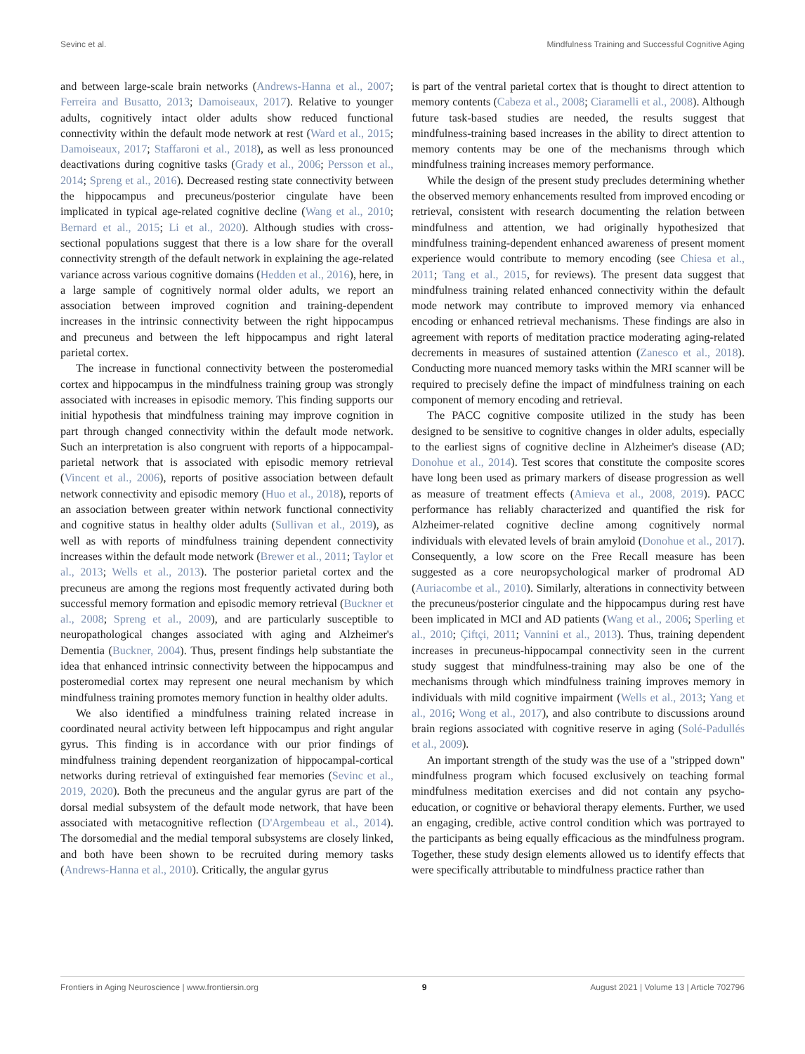Sevinc et al. Mindfulness Training and Successful Cognitive Aging
and between large-scale brain networks (Andrews-Hanna et al., 2007; Ferreira and Busatto, 2013; Damoiseaux, 2017). Relative to younger adults, cognitively intact older adults show reduced functional connectivity within the default mode network at rest (Ward et al., 2015; Damoiseaux, 2017; Staffaroni et al., 2018), as well as less pronounced deactivations during cognitive tasks (Grady et al., 2006; Persson et al., 2014; Spreng et al., 2016). Decreased resting state connectivity between the hippocampus and precuneus/posterior cingulate have been implicated in typical age-related cognitive decline (Wang et al., 2010; Bernard et al., 2015; Li et al., 2020). Although studies with cross-sectional populations suggest that there is a low share for the overall connectivity strength of the default network in explaining the age-related variance across various cognitive domains (Hedden et al., 2016), here, in a large sample of cognitively normal older adults, we report an association between improved cognition and training-dependent increases in the intrinsic connectivity between the right hippocampus and precuneus and between the left hippocampus and right lateral parietal cortex.
The increase in functional connectivity between the posteromedial cortex and hippocampus in the mindfulness training group was strongly associated with increases in episodic memory. This finding supports our initial hypothesis that mindfulness training may improve cognition in part through changed connectivity within the default mode network. Such an interpretation is also congruent with reports of a hippocampal-parietal network that is associated with episodic memory retrieval (Vincent et al., 2006), reports of positive association between default network connectivity and episodic memory (Huo et al., 2018), reports of an association between greater within network functional connectivity and cognitive status in healthy older adults (Sullivan et al., 2019), as well as with reports of mindfulness training dependent connectivity increases within the default mode network (Brewer et al., 2011; Taylor et al., 2013; Wells et al., 2013). The posterior parietal cortex and the precuneus are among the regions most frequently activated during both successful memory formation and episodic memory retrieval (Buckner et al., 2008; Spreng et al., 2009), and are particularly susceptible to neuropathological changes associated with aging and Alzheimer's Dementia (Buckner, 2004). Thus, present findings help substantiate the idea that enhanced intrinsic connectivity between the hippocampus and posteromedial cortex may represent one neural mechanism by which mindfulness training promotes memory function in healthy older adults.
We also identified a mindfulness training related increase in coordinated neural activity between left hippocampus and right angular gyrus. This finding is in accordance with our prior findings of mindfulness training dependent reorganization of hippocampal-cortical networks during retrieval of extinguished fear memories (Sevinc et al., 2019, 2020). Both the precuneus and the angular gyrus are part of the dorsal medial subsystem of the default mode network, that have been associated with metacognitive reflection (D'Argembeau et al., 2014). The dorsomedial and the medial temporal subsystems are closely linked, and both have been shown to be recruited during memory tasks (Andrews-Hanna et al., 2010). Critically, the angular gyrus
is part of the ventral parietal cortex that is thought to direct attention to memory contents (Cabeza et al., 2008; Ciaramelli et al., 2008). Although future task-based studies are needed, the results suggest that mindfulness-training based increases in the ability to direct attention to memory contents may be one of the mechanisms through which mindfulness training increases memory performance.
While the design of the present study precludes determining whether the observed memory enhancements resulted from improved encoding or retrieval, consistent with research documenting the relation between mindfulness and attention, we had originally hypothesized that mindfulness training-dependent enhanced awareness of present moment experience would contribute to memory encoding (see Chiesa et al., 2011; Tang et al., 2015, for reviews). The present data suggest that mindfulness training related enhanced connectivity within the default mode network may contribute to improved memory via enhanced encoding or enhanced retrieval mechanisms. These findings are also in agreement with reports of meditation practice moderating aging-related decrements in measures of sustained attention (Zanesco et al., 2018). Conducting more nuanced memory tasks within the MRI scanner will be required to precisely define the impact of mindfulness training on each component of memory encoding and retrieval.
The PACC cognitive composite utilized in the study has been designed to be sensitive to cognitive changes in older adults, especially to the earliest signs of cognitive decline in Alzheimer's disease (AD; Donohue et al., 2014). Test scores that constitute the composite scores have long been used as primary markers of disease progression as well as measure of treatment effects (Amieva et al., 2008, 2019). PACC performance has reliably characterized and quantified the risk for Alzheimer-related cognitive decline among cognitively normal individuals with elevated levels of brain amyloid (Donohue et al., 2017). Consequently, a low score on the Free Recall measure has been suggested as a core neuropsychological marker of prodromal AD (Auriacombe et al., 2010). Similarly, alterations in connectivity between the precuneus/posterior cingulate and the hippocampus during rest have been implicated in MCI and AD patients (Wang et al., 2006; Sperling et al., 2010; Çiftçi, 2011; Vannini et al., 2013). Thus, training dependent increases in precuneus-hippocampal connectivity seen in the current study suggest that mindfulness-training may also be one of the mechanisms through which mindfulness training improves memory in individuals with mild cognitive impairment (Wells et al., 2013; Yang et al., 2016; Wong et al., 2017), and also contribute to discussions around brain regions associated with cognitive reserve in aging (Solé-Padullés et al., 2009).
An important strength of the study was the use of a "stripped down" mindfulness program which focused exclusively on teaching formal mindfulness meditation exercises and did not contain any psycho-education, or cognitive or behavioral therapy elements. Further, we used an engaging, credible, active control condition which was portrayed to the participants as being equally efficacious as the mindfulness program. Together, these study design elements allowed us to identify effects that were specifically attributable to mindfulness practice rather than
Frontiers in Aging Neuroscience | www.frontiersin.org 9 August 2021 | Volume 13 | Article 702796